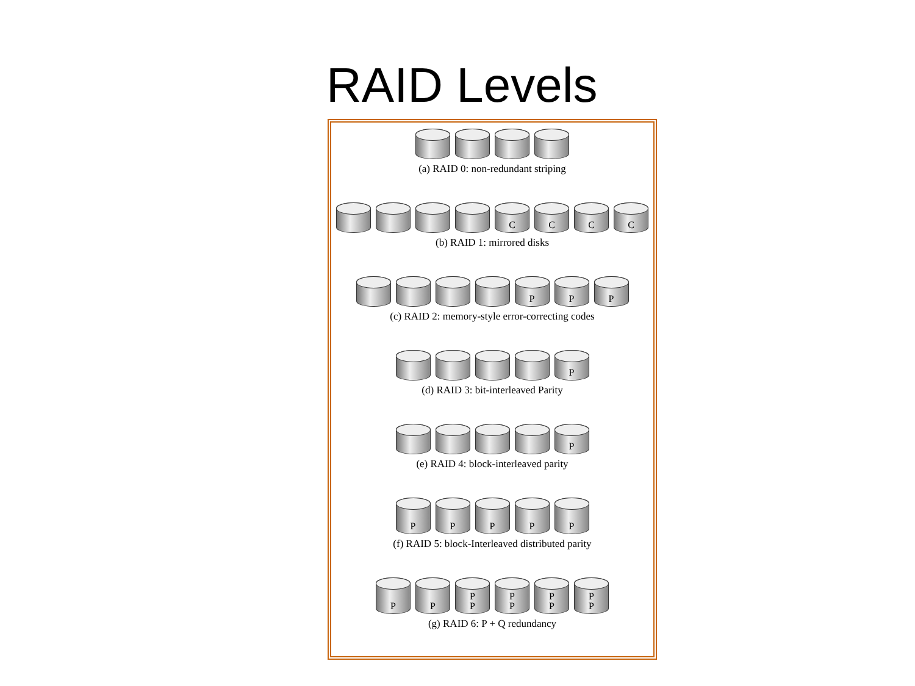RAID Levels
(a) RAID 0: non-redundant striping
C C C C
(b) RAID 1: mirrored disks
P P P
(c) RAID 2: memory-style error-correcting codes
P
(d) RAID 3: bit-interleaved Parity
P
(e) RAID 4: block-interleaved parity
P P P P P
(f) RAID 5: block-Interleaved distributed parity
P P P
P
P
P
P
P
P
P
(g) RAID 6: P + Q redundancy